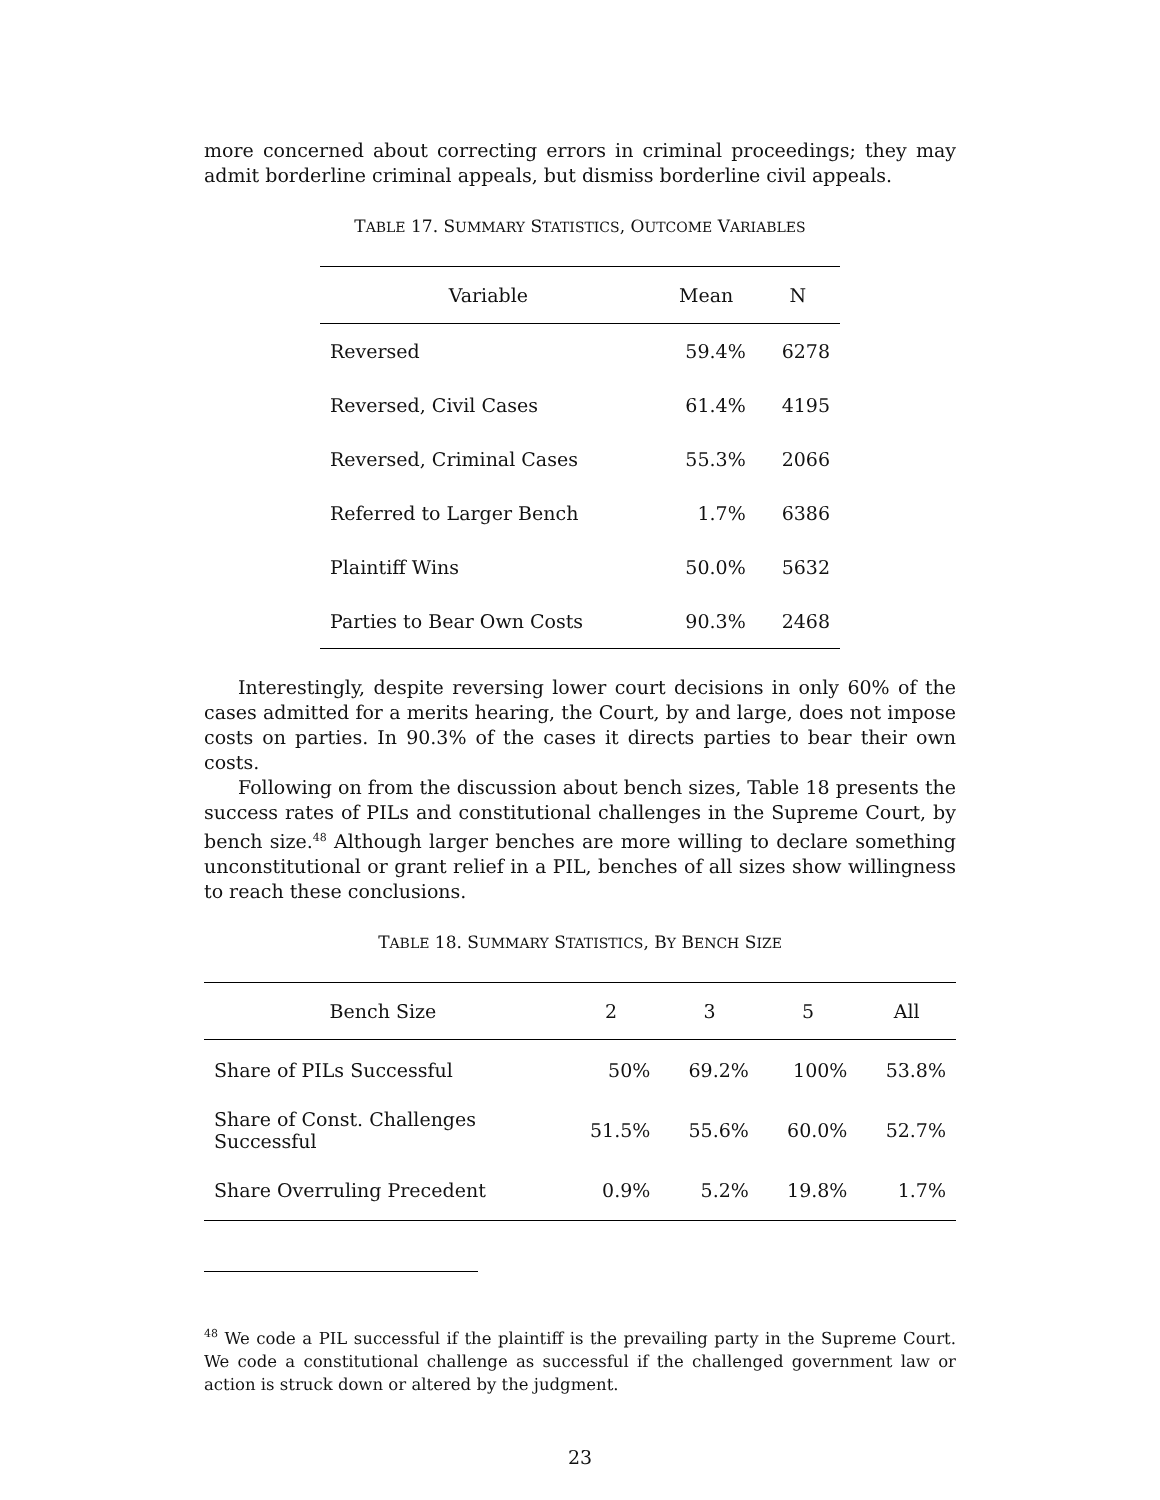more concerned about correcting errors in criminal proceedings; they may admit borderline criminal appeals, but dismiss borderline civil appeals.
TABLE 17. SUMMARY STATISTICS, OUTCOME VARIABLES
| Variable | Mean | N |
| --- | --- | --- |
| Reversed | 59.4% | 6278 |
| Reversed, Civil Cases | 61.4% | 4195 |
| Reversed, Criminal Cases | 55.3% | 2066 |
| Referred to Larger Bench | 1.7% | 6386 |
| Plaintiff Wins | 50.0% | 5632 |
| Parties to Bear Own Costs | 90.3% | 2468 |
Interestingly, despite reversing lower court decisions in only 60% of the cases admitted for a merits hearing, the Court, by and large, does not impose costs on parties. In 90.3% of the cases it directs parties to bear their own costs.
Following on from the discussion about bench sizes, Table 18 presents the success rates of PILs and constitutional challenges in the Supreme Court, by bench size.<sup>48</sup> Although larger benches are more willing to declare something unconstitutional or grant relief in a PIL, benches of all sizes show willingness to reach these conclusions.
TABLE 18. SUMMARY STATISTICS, BY BENCH SIZE
| Bench Size | 2 | 3 | 5 | All |
| --- | --- | --- | --- | --- |
| Share of PILs Successful | 50% | 69.2% | 100% | 53.8% |
| Share of Const. Challenges Successful | 51.5% | 55.6% | 60.0% | 52.7% |
| Share Overruling Precedent | 0.9% | 5.2% | 19.8% | 1.7% |
<sup>48</sup> We code a PIL successful if the plaintiff is the prevailing party in the Supreme Court. We code a constitutional challenge as successful if the challenged government law or action is struck down or altered by the judgment.
23